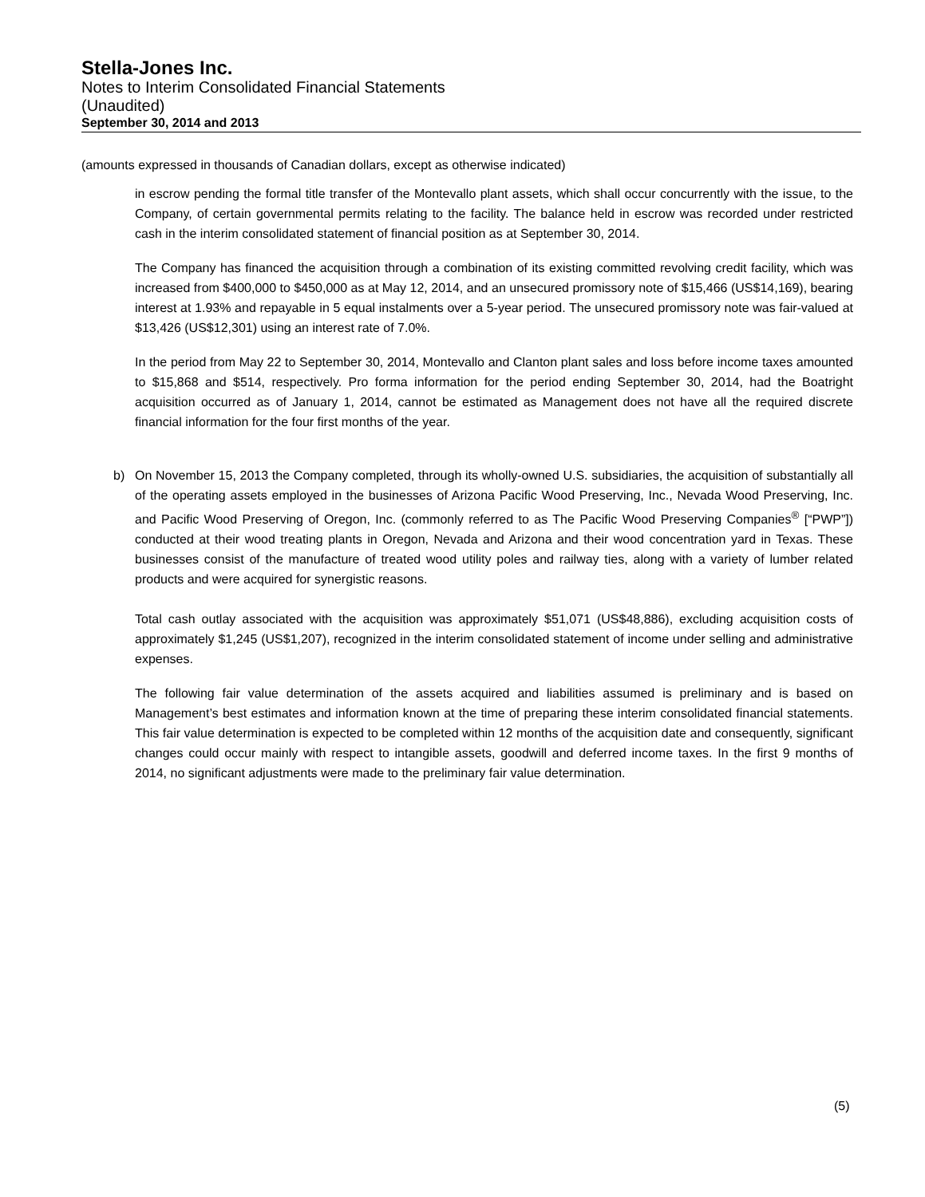Stella-Jones Inc.
Notes to Interim Consolidated Financial Statements
(Unaudited)
September 30, 2014 and 2013
(amounts expressed in thousands of Canadian dollars, except as otherwise indicated)
in escrow pending the formal title transfer of the Montevallo plant assets, which shall occur concurrently with the issue, to the Company, of certain governmental permits relating to the facility. The balance held in escrow was recorded under restricted cash in the interim consolidated statement of financial position as at September 30, 2014.
The Company has financed the acquisition through a combination of its existing committed revolving credit facility, which was increased from $400,000 to $450,000 as at May 12, 2014, and an unsecured promissory note of $15,466 (US$14,169), bearing interest at 1.93% and repayable in 5 equal instalments over a 5-year period. The unsecured promissory note was fair-valued at $13,426 (US$12,301) using an interest rate of 7.0%.
In the period from May 22 to September 30, 2014, Montevallo and Clanton plant sales and loss before income taxes amounted to $15,868 and $514, respectively. Pro forma information for the period ending September 30, 2014, had the Boatright acquisition occurred as of January 1, 2014, cannot be estimated as Management does not have all the required discrete financial information for the four first months of the year.
b) On November 15, 2013 the Company completed, through its wholly-owned U.S. subsidiaries, the acquisition of substantially all of the operating assets employed in the businesses of Arizona Pacific Wood Preserving, Inc., Nevada Wood Preserving, Inc. and Pacific Wood Preserving of Oregon, Inc. (commonly referred to as The Pacific Wood Preserving Companies<sup>®</sup> [“PWP”]) conducted at their wood treating plants in Oregon, Nevada and Arizona and their wood concentration yard in Texas. These businesses consist of the manufacture of treated wood utility poles and railway ties, along with a variety of lumber related products and were acquired for synergistic reasons.
Total cash outlay associated with the acquisition was approximately $51,071 (US$48,886), excluding acquisition costs of approximately $1,245 (US$1,207), recognized in the interim consolidated statement of income under selling and administrative expenses.
The following fair value determination of the assets acquired and liabilities assumed is preliminary and is based on Management’s best estimates and information known at the time of preparing these interim consolidated financial statements. This fair value determination is expected to be completed within 12 months of the acquisition date and consequently, significant changes could occur mainly with respect to intangible assets, goodwill and deferred income taxes. In the first 9 months of 2014, no significant adjustments were made to the preliminary fair value determination.
(5)